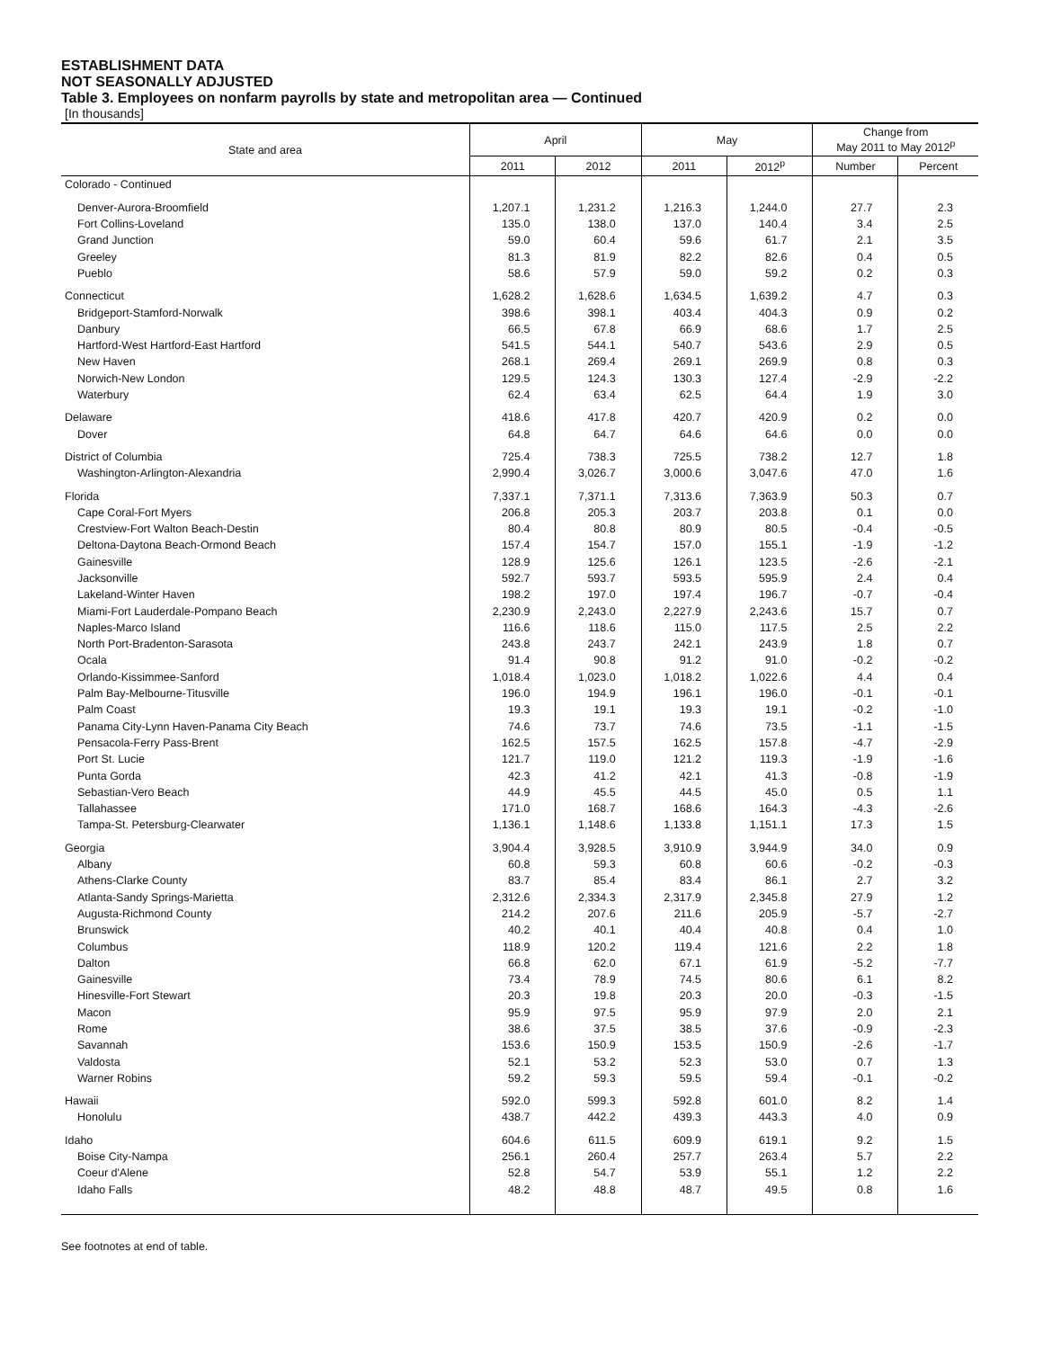ESTABLISHMENT DATA
NOT SEASONALLY ADJUSTED
Table 3. Employees on nonfarm payrolls by state and metropolitan area — Continued
[In thousands]
| State and area | April | | May | | Change from May 2011 to May 2012<sup>p</sup> | |
| --- | --- | --- | --- | --- | --- | --- |
| | 2011 | 2012 | 2011 | 2012<sup>p</sup> | Number | Percent |
| Colorado - Continued | | | | | | |
| Denver-Aurora-Broomfield | 1,207.1 | 1,231.2 | 1,216.3 | 1,244.0 | 27.7 | 2.3 |
| Fort Collins-Loveland | 135.0 | 138.0 | 137.0 | 140.4 | 3.4 | 2.5 |
| Grand Junction | 59.0 | 60.4 | 59.6 | 61.7 | 2.1 | 3.5 |
| Greeley | 81.3 | 81.9 | 82.2 | 82.6 | 0.4 | 0.5 |
| Pueblo | 58.6 | 57.9 | 59.0 | 59.2 | 0.2 | 0.3 |
| Connecticut | 1,628.2 | 1,628.6 | 1,634.5 | 1,639.2 | 4.7 | 0.3 |
| Bridgeport-Stamford-Norwalk | 398.6 | 398.1 | 403.4 | 404.3 | 0.9 | 0.2 |
| Danbury | 66.5 | 67.8 | 66.9 | 68.6 | 1.7 | 2.5 |
| Hartford-West Hartford-East Hartford | 541.5 | 544.1 | 540.7 | 543.6 | 2.9 | 0.5 |
| New Haven | 268.1 | 269.4 | 269.1 | 269.9 | 0.8 | 0.3 |
| Norwich-New London | 129.5 | 124.3 | 130.3 | 127.4 | -2.9 | -2.2 |
| Waterbury | 62.4 | 63.4 | 62.5 | 64.4 | 1.9 | 3.0 |
| Delaware | 418.6 | 417.8 | 420.7 | 420.9 | 0.2 | 0.0 |
| Dover | 64.8 | 64.7 | 64.6 | 64.6 | 0.0 | 0.0 |
| District of Columbia | 725.4 | 738.3 | 725.5 | 738.2 | 12.7 | 1.8 |
| Washington-Arlington-Alexandria | 2,990.4 | 3,026.7 | 3,000.6 | 3,047.6 | 47.0 | 1.6 |
| Florida | 7,337.1 | 7,371.1 | 7,313.6 | 7,363.9 | 50.3 | 0.7 |
| Cape Coral-Fort Myers | 206.8 | 205.3 | 203.7 | 203.8 | 0.1 | 0.0 |
| Crestview-Fort Walton Beach-Destin | 80.4 | 80.8 | 80.9 | 80.5 | -0.4 | -0.5 |
| Deltona-Daytona Beach-Ormond Beach | 157.4 | 154.7 | 157.0 | 155.1 | -1.9 | -1.2 |
| Gainesville | 128.9 | 125.6 | 126.1 | 123.5 | -2.6 | -2.1 |
| Jacksonville | 592.7 | 593.7 | 593.5 | 595.9 | 2.4 | 0.4 |
| Lakeland-Winter Haven | 198.2 | 197.0 | 197.4 | 196.7 | -0.7 | -0.4 |
| Miami-Fort Lauderdale-Pompano Beach | 2,230.9 | 2,243.0 | 2,227.9 | 2,243.6 | 15.7 | 0.7 |
| Naples-Marco Island | 116.6 | 118.6 | 115.0 | 117.5 | 2.5 | 2.2 |
| North Port-Bradenton-Sarasota | 243.8 | 243.7 | 242.1 | 243.9 | 1.8 | 0.7 |
| Ocala | 91.4 | 90.8 | 91.2 | 91.0 | -0.2 | -0.2 |
| Orlando-Kissimmee-Sanford | 1,018.4 | 1,023.0 | 1,018.2 | 1,022.6 | 4.4 | 0.4 |
| Palm Bay-Melbourne-Titusville | 196.0 | 194.9 | 196.1 | 196.0 | -0.1 | -0.1 |
| Palm Coast | 19.3 | 19.1 | 19.3 | 19.1 | -0.2 | -1.0 |
| Panama City-Lynn Haven-Panama City Beach | 74.6 | 73.7 | 74.6 | 73.5 | -1.1 | -1.5 |
| Pensacola-Ferry Pass-Brent | 162.5 | 157.5 | 162.5 | 157.8 | -4.7 | -2.9 |
| Port St. Lucie | 121.7 | 119.0 | 121.2 | 119.3 | -1.9 | -1.6 |
| Punta Gorda | 42.3 | 41.2 | 42.1 | 41.3 | -0.8 | -1.9 |
| Sebastian-Vero Beach | 44.9 | 45.5 | 44.5 | 45.0 | 0.5 | 1.1 |
| Tallahassee | 171.0 | 168.7 | 168.6 | 164.3 | -4.3 | -2.6 |
| Tampa-St. Petersburg-Clearwater | 1,136.1 | 1,148.6 | 1,133.8 | 1,151.1 | 17.3 | 1.5 |
| Georgia | 3,904.4 | 3,928.5 | 3,910.9 | 3,944.9 | 34.0 | 0.9 |
| Albany | 60.8 | 59.3 | 60.8 | 60.6 | -0.2 | -0.3 |
| Athens-Clarke County | 83.7 | 85.4 | 83.4 | 86.1 | 2.7 | 3.2 |
| Atlanta-Sandy Springs-Marietta | 2,312.6 | 2,334.3 | 2,317.9 | 2,345.8 | 27.9 | 1.2 |
| Augusta-Richmond County | 214.2 | 207.6 | 211.6 | 205.9 | -5.7 | -2.7 |
| Brunswick | 40.2 | 40.1 | 40.4 | 40.8 | 0.4 | 1.0 |
| Columbus | 118.9 | 120.2 | 119.4 | 121.6 | 2.2 | 1.8 |
| Dalton | 66.8 | 62.0 | 67.1 | 61.9 | -5.2 | -7.7 |
| Gainesville | 73.4 | 78.9 | 74.5 | 80.6 | 6.1 | 8.2 |
| Hinesville-Fort Stewart | 20.3 | 19.8 | 20.3 | 20.0 | -0.3 | -1.5 |
| Macon | 95.9 | 97.5 | 95.9 | 97.9 | 2.0 | 2.1 |
| Rome | 38.6 | 37.5 | 38.5 | 37.6 | -0.9 | -2.3 |
| Savannah | 153.6 | 150.9 | 153.5 | 150.9 | -2.6 | -1.7 |
| Valdosta | 52.1 | 53.2 | 52.3 | 53.0 | 0.7 | 1.3 |
| Warner Robins | 59.2 | 59.3 | 59.5 | 59.4 | -0.1 | -0.2 |
| Hawaii | 592.0 | 599.3 | 592.8 | 601.0 | 8.2 | 1.4 |
| Honolulu | 438.7 | 442.2 | 439.3 | 443.3 | 4.0 | 0.9 |
| Idaho | 604.6 | 611.5 | 609.9 | 619.1 | 9.2 | 1.5 |
| Boise City-Nampa | 256.1 | 260.4 | 257.7 | 263.4 | 5.7 | 2.2 |
| Coeur d'Alene | 52.8 | 54.7 | 53.9 | 55.1 | 1.2 | 2.2 |
| Idaho Falls | 48.2 | 48.8 | 48.7 | 49.5 | 0.8 | 1.6 |
See footnotes at end of table.